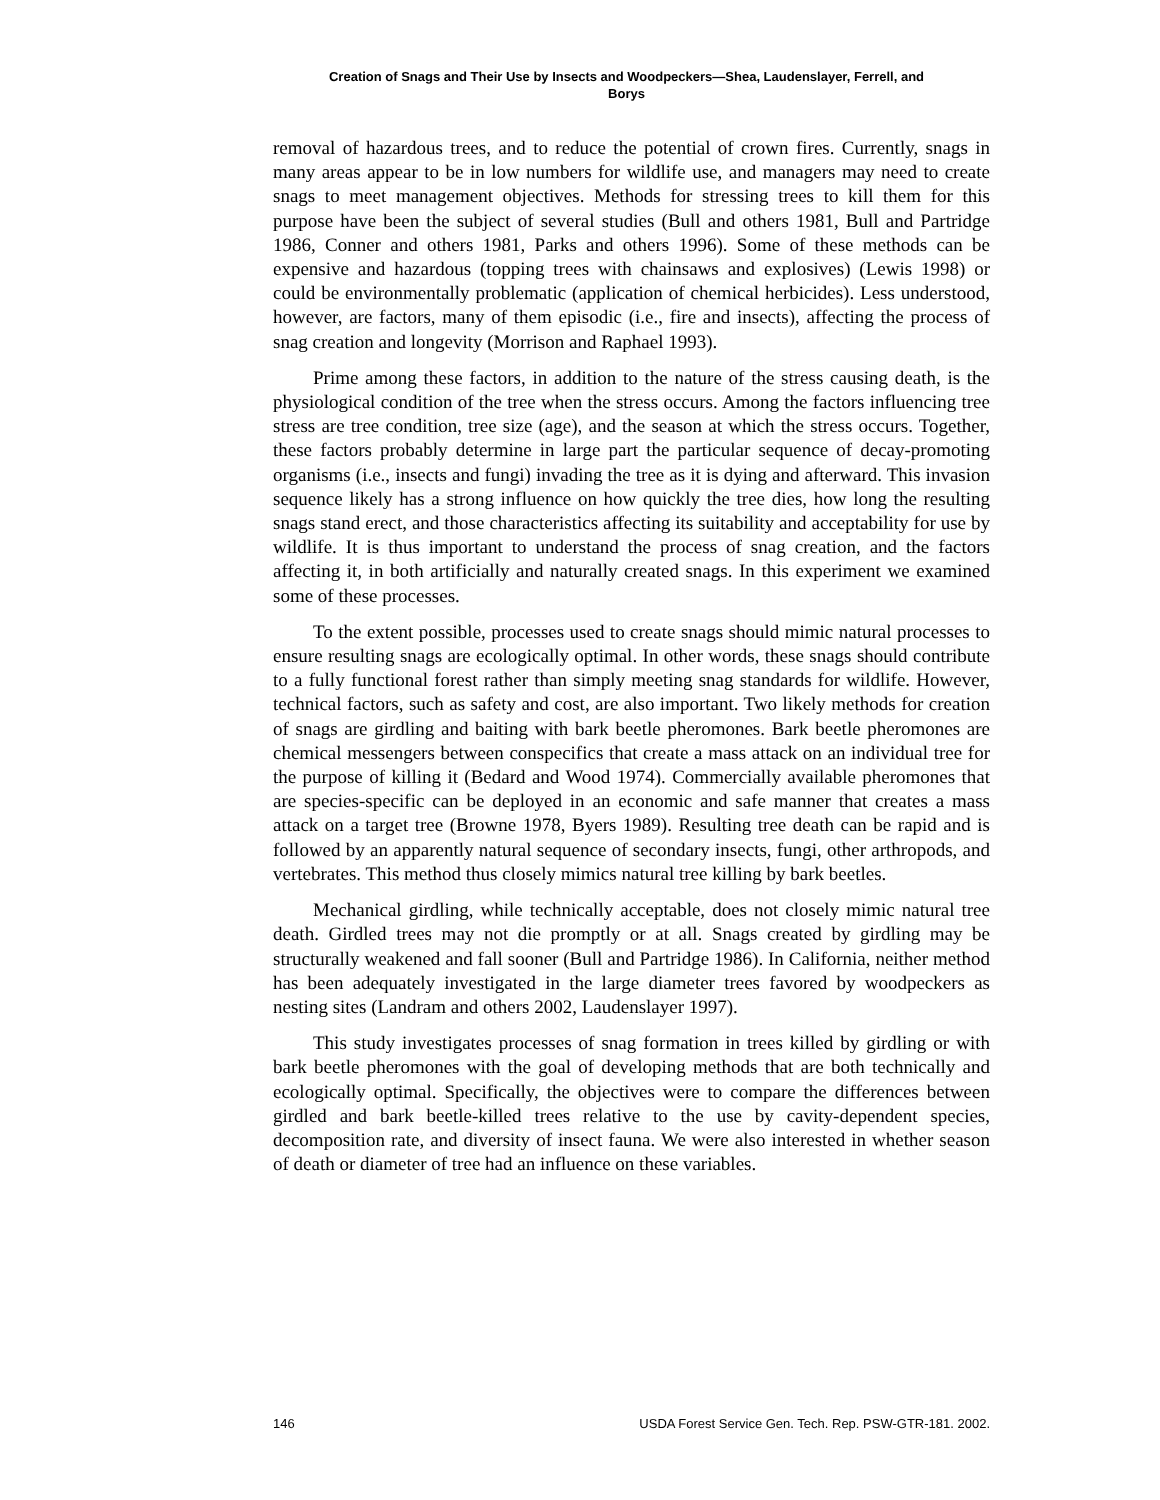Creation of Snags and Their Use by Insects and Woodpeckers—Shea, Laudenslayer, Ferrell, and
Borys
removal of hazardous trees, and to reduce the potential of crown fires. Currently, snags in many areas appear to be in low numbers for wildlife use, and managers may need to create snags to meet management objectives. Methods for stressing trees to kill them for this purpose have been the subject of several studies (Bull and others 1981, Bull and Partridge 1986, Conner and others 1981, Parks and others 1996). Some of these methods can be expensive and hazardous (topping trees with chainsaws and explosives) (Lewis 1998) or could be environmentally problematic (application of chemical herbicides). Less understood, however, are factors, many of them episodic (i.e., fire and insects), affecting the process of snag creation and longevity (Morrison and Raphael 1993).
Prime among these factors, in addition to the nature of the stress causing death, is the physiological condition of the tree when the stress occurs. Among the factors influencing tree stress are tree condition, tree size (age), and the season at which the stress occurs. Together, these factors probably determine in large part the particular sequence of decay-promoting organisms (i.e., insects and fungi) invading the tree as it is dying and afterward. This invasion sequence likely has a strong influence on how quickly the tree dies, how long the resulting snags stand erect, and those characteristics affecting its suitability and acceptability for use by wildlife. It is thus important to understand the process of snag creation, and the factors affecting it, in both artificially and naturally created snags. In this experiment we examined some of these processes.
To the extent possible, processes used to create snags should mimic natural processes to ensure resulting snags are ecologically optimal. In other words, these snags should contribute to a fully functional forest rather than simply meeting snag standards for wildlife. However, technical factors, such as safety and cost, are also important. Two likely methods for creation of snags are girdling and baiting with bark beetle pheromones. Bark beetle pheromones are chemical messengers between conspecifics that create a mass attack on an individual tree for the purpose of killing it (Bedard and Wood 1974). Commercially available pheromones that are species-specific can be deployed in an economic and safe manner that creates a mass attack on a target tree (Browne 1978, Byers 1989). Resulting tree death can be rapid and is followed by an apparently natural sequence of secondary insects, fungi, other arthropods, and vertebrates. This method thus closely mimics natural tree killing by bark beetles.
Mechanical girdling, while technically acceptable, does not closely mimic natural tree death. Girdled trees may not die promptly or at all. Snags created by girdling may be structurally weakened and fall sooner (Bull and Partridge 1986). In California, neither method has been adequately investigated in the large diameter trees favored by woodpeckers as nesting sites (Landram and others 2002, Laudenslayer 1997).
This study investigates processes of snag formation in trees killed by girdling or with bark beetle pheromones with the goal of developing methods that are both technically and ecologically optimal. Specifically, the objectives were to compare the differences between girdled and bark beetle-killed trees relative to the use by cavity-dependent species, decomposition rate, and diversity of insect fauna. We were also interested in whether season of death or diameter of tree had an influence on these variables.
146 USDA Forest Service Gen. Tech. Rep. PSW-GTR-181. 2002.